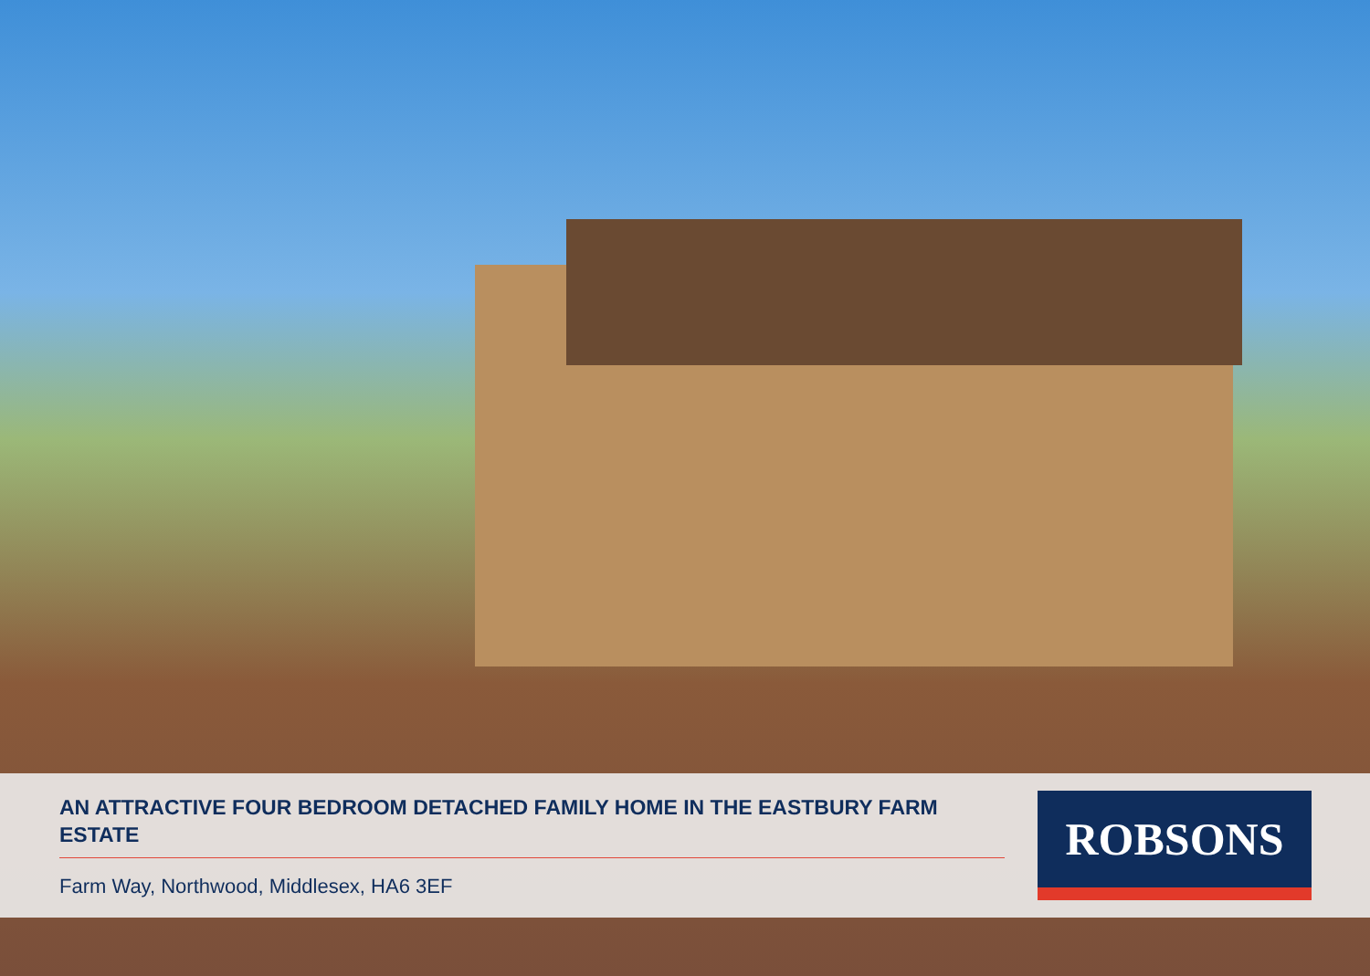AN ATTRACTIVE FOUR BEDROOM DETACHED FAMILY HOME IN THE EASTBURY FARM ESTATE
Farm Way, Northwood, Middlesex, HA6 3EF
ROBSONS